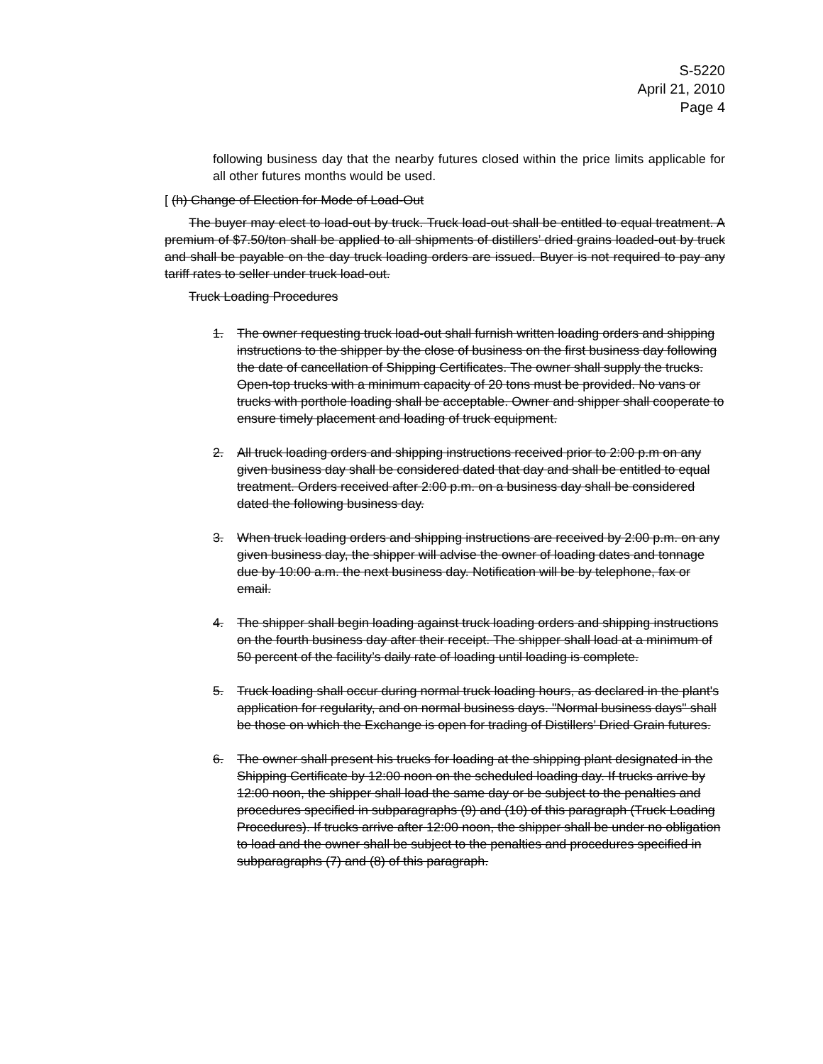S-5220
April 21, 2010
Page 4
following business day that the nearby futures closed within the price limits applicable for all other futures months would be used.
[ (h) Change of Election for Mode of Load-Out
The buyer may elect to load-out by truck. Truck load-out shall be entitled to equal treatment. A premium of $7.50/ton shall be applied to all shipments of distillers’ dried grains loaded-out by truck and shall be payable on the day truck loading orders are issued. Buyer is not required to pay any tariff rates to seller under truck load-out.
Truck Loading Procedures
1. The owner requesting truck load-out shall furnish written loading orders and shipping instructions to the shipper by the close of business on the first business day following the date of cancellation of Shipping Certificates. The owner shall supply the trucks. Open-top trucks with a minimum capacity of 20 tons must be provided. No vans or trucks with porthole loading shall be acceptable. Owner and shipper shall cooperate to ensure timely placement and loading of truck equipment.
2. All truck loading orders and shipping instructions received prior to 2:00 p.m on any given business day shall be considered dated that day and shall be entitled to equal treatment. Orders received after 2:00 p.m. on a business day shall be considered dated the following business day.
3. When truck loading orders and shipping instructions are received by 2:00 p.m. on any given business day, the shipper will advise the owner of loading dates and tonnage due by 10:00 a.m. the next business day. Notification will be by telephone, fax or email.
4. The shipper shall begin loading against truck loading orders and shipping instructions on the fourth business day after their receipt. The shipper shall load at a minimum of 50 percent of the facility’s daily rate of loading until loading is complete.
5. Truck loading shall occur during normal truck loading hours, as declared in the plant's application for regularity, and on normal business days. "Normal business days" shall be those on which the Exchange is open for trading of Distillers’ Dried Grain futures.
6. The owner shall present his trucks for loading at the shipping plant designated in the Shipping Certificate by 12:00 noon on the scheduled loading day. If trucks arrive by 12:00 noon, the shipper shall load the same day or be subject to the penalties and procedures specified in subparagraphs (9) and (10) of this paragraph (Truck Loading Procedures). If trucks arrive after 12:00 noon, the shipper shall be under no obligation to load and the owner shall be subject to the penalties and procedures specified in subparagraphs (7) and (8) of this paragraph.